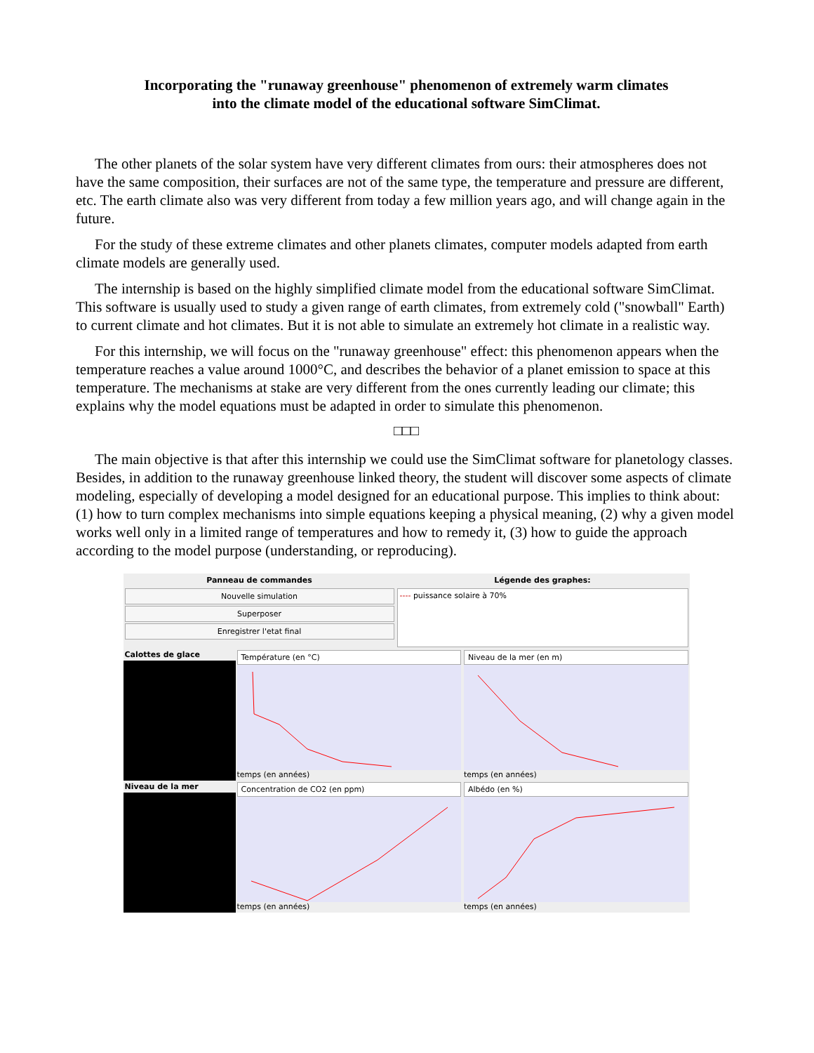Incorporating the "runaway greenhouse" phenomenon of extremely warm climates
into the climate model of the educational software SimClimat.
The other planets of the solar system have very different climates from ours: their atmospheres does not have the same composition, their surfaces are not of the same type, the temperature and pressure are different, etc. The earth climate also was very different from today a few million years ago, and will change again in the future.
For the study of these extreme climates and other planets climates, computer models adapted from earth climate models are generally used.
The internship is based on the highly simplified climate model from the educational software SimClimat. This software is usually used to study a given range of earth climates, from extremely cold ("snowball" Earth) to current climate and hot climates. But it is not able to simulate an extremely hot climate in a realistic way.
For this internship, we will focus on the "runaway greenhouse" effect: this phenomenon appears when the temperature reaches a value around 1000°C, and describes the behavior of a planet emission to space at this temperature. The mechanisms at stake are very different from the ones currently leading our climate; this explains why the model equations must be adapted in order to simulate this phenomenon.
□□□
The main objective is that after this internship we could use the SimClimat software for planetology classes. Besides, in addition to the runaway greenhouse linked theory, the student will discover some aspects of climate modeling, especially of developing a model designed for an educational purpose. This implies to think about: (1) how to turn complex mechanisms into simple equations keeping a physical meaning, (2) why a given model works well only in a limited range of temperatures and how to remedy it, (3) how to guide the approach according to the model purpose (understanding, or reproducing).
Panneau de commandes
Nouvelle simulation
Superposer
Enregistrer l'etat final
Légende des graphes:
---- puissance solaire à 70%
Calottes de glace
Température (en °C)
temps (en années)
Niveau de la mer (en m)
temps (en années)
Niveau de la mer
Concentration de CO2 (en ppm)
temps (en années)
Albédo (en %)
temps (en années)